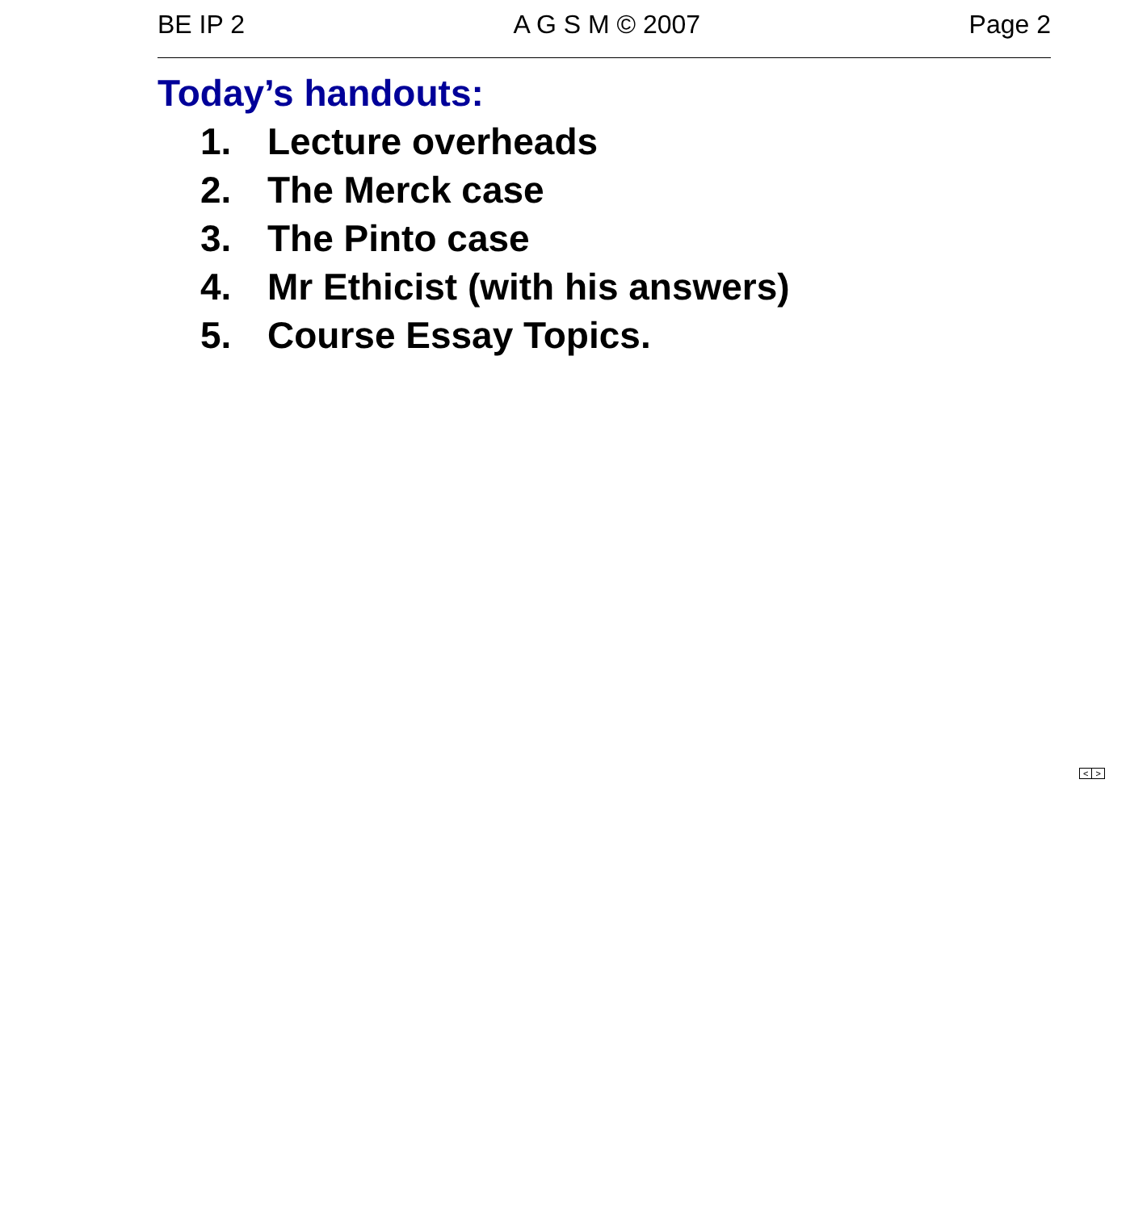BE IP 2 A G S M © 2007 Page 2
Today’s handouts:
1. Lecture overheads
2. The Merck case
3. The Pinto case
4. Mr Ethicist (with his answers)
5. Course Essay Topics.
< >